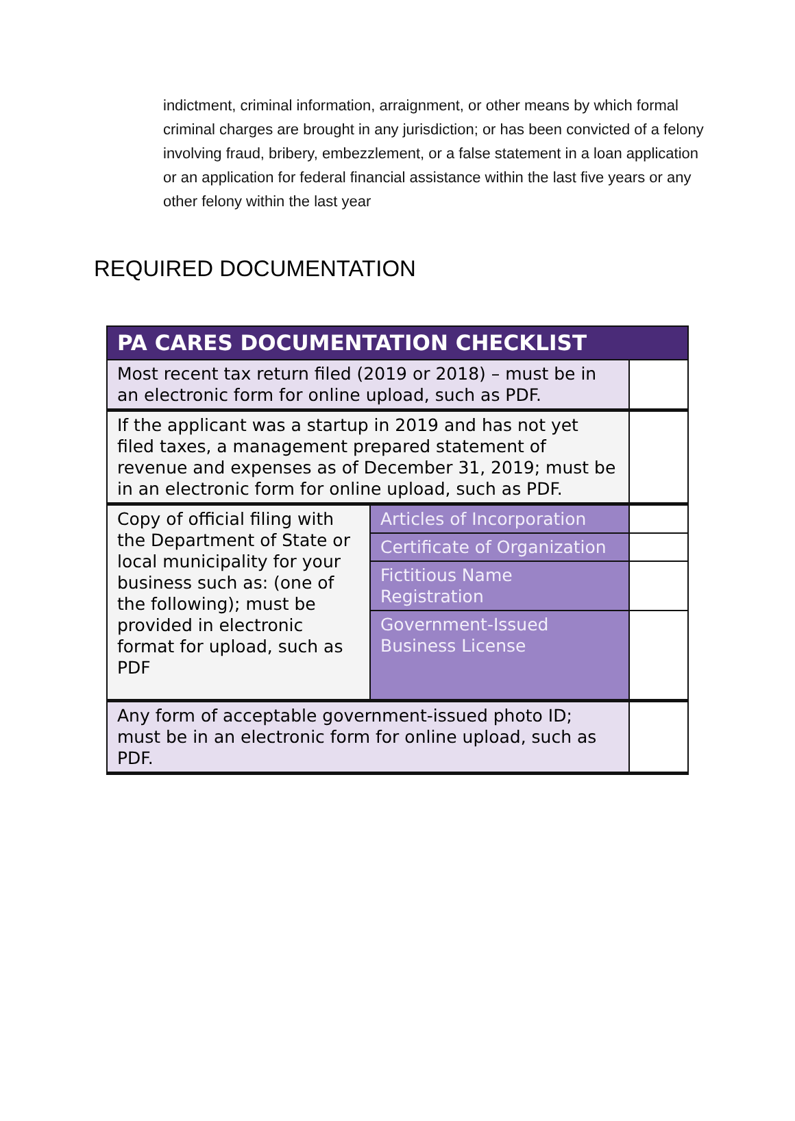indictment, criminal information, arraignment, or other means by which formal criminal charges are brought in any jurisdiction; or has been convicted of a felony involving fraud, bribery, embezzlement, or a false statement in a loan application or an application for federal financial assistance within the last five years or any other felony within the last year
REQUIRED DOCUMENTATION
| PA CARES DOCUMENTATION CHECKLIST | | |
| --- | --- | --- |
| Most recent tax return filed (2019 or 2018) – must be in an electronic form for online upload, such as PDF. | | |
| If the applicant was a startup in 2019 and has not yet filed taxes, a management prepared statement of revenue and expenses as of December 31, 2019; must be in an electronic form for online upload, such as PDF. | | |
| Copy of official filing with the Department of State or local municipality for your business such as: (one of the following); must be provided in electronic format for upload, such as PDF | Articles of Incorporation | |
| | Certificate of Organization | |
| | Fictitious Name Registration | |
| | Government-Issued Business License | |
| Any form of acceptable government-issued photo ID; must be in an electronic form for online upload, such as PDF. | | |